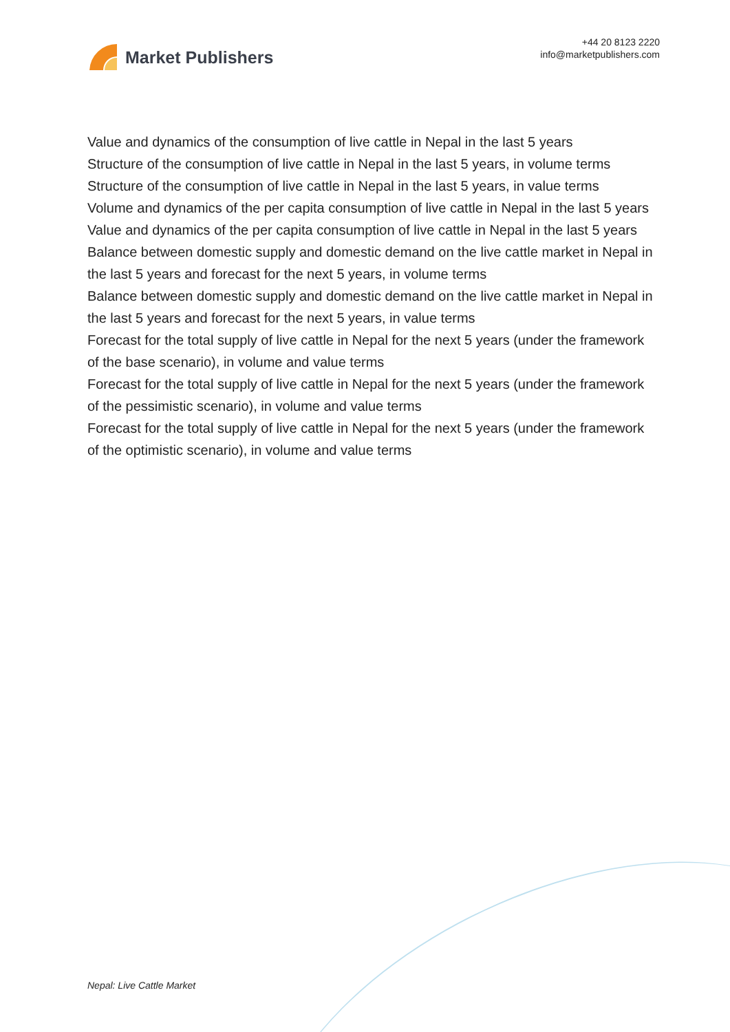Market Publishers
+44 20 8123 2220
info@marketpublishers.com
Value and dynamics of the consumption of live cattle in Nepal in the last 5 years
Structure of the consumption of live cattle in Nepal in the last 5 years, in volume terms
Structure of the consumption of live cattle in Nepal in the last 5 years, in value terms
Volume and dynamics of the per capita consumption of live cattle in Nepal in the last 5 years
Value and dynamics of the per capita consumption of live cattle in Nepal in the last 5 years
Balance between domestic supply and domestic demand on the live cattle market in Nepal in the last 5 years and forecast for the next 5 years, in volume terms
Balance between domestic supply and domestic demand on the live cattle market in Nepal in the last 5 years and forecast for the next 5 years, in value terms
Forecast for the total supply of live cattle in Nepal for the next 5 years (under the framework of the base scenario), in volume and value terms
Forecast for the total supply of live cattle in Nepal for the next 5 years (under the framework of the pessimistic scenario), in volume and value terms
Forecast for the total supply of live cattle in Nepal for the next 5 years (under the framework of the optimistic scenario), in volume and value terms
Nepal: Live Cattle Market